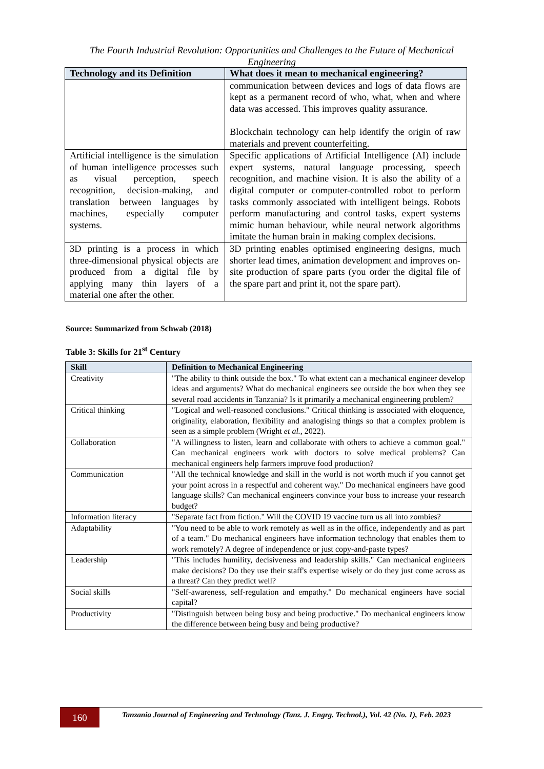The Fourth Industrial Revolution: Opportunities and Challenges to the Future of Mechanical Engineering
| Technology and its Definition | What does it mean to mechanical engineering? |
| --- | --- |
| | communication between devices and logs of data flows are kept as a permanent record of who, what, when and where data was accessed. This improves quality assurance. Blockchain technology can help identify the origin of raw materials and prevent counterfeiting. |
| Artificial intelligence is the simulation of human intelligence processes such as visual perception, speech recognition, decision-making, and translation between languages by machines, especially computer systems. | Specific applications of Artificial Intelligence (AI) include expert systems, natural language processing, speech recognition, and machine vision. It is also the ability of a digital computer or computer-controlled robot to perform tasks commonly associated with intelligent beings. Robots perform manufacturing and control tasks, expert systems mimic human behaviour, while neural network algorithms imitate the human brain in making complex decisions. |
| 3D printing is a process in which three-dimensional physical objects are produced from a digital file by applying many thin layers of a material one after the other. | 3D printing enables optimised engineering designs, much shorter lead times, animation development and improves on-site production of spare parts (you order the digital file of the spare part and print it, not the spare part). |
Source: Summarized from Schwab (2018)
Table 3: Skills for 21<sup>st</sup> Century
| Skill | Definition to Mechanical Engineering |
| --- | --- |
| Creativity | "The ability to think outside the box." To what extent can a mechanical engineer develop ideas and arguments? What do mechanical engineers see outside the box when they see several road accidents in Tanzania? Is it primarily a mechanical engineering problem? |
| Critical thinking | "Logical and well-reasoned conclusions." Critical thinking is associated with eloquence, originality, elaboration, flexibility and analogising things so that a complex problem is seen as a simple problem (Wright et al. , 2022). |
| Collaboration | "A willingness to listen, learn and collaborate with others to achieve a common goal." Can mechanical engineers work with doctors to solve medical problems? Can mechanical engineers help farmers improve food production? |
| Communication | "All the technical knowledge and skill in the world is not worth much if you cannot get your point across in a respectful and coherent way." Do mechanical engineers have good language skills? Can mechanical engineers convince your boss to increase your research budget? |
| Information literacy | "Separate fact from fiction." Will the COVID 19 vaccine turn us all into zombies? |
| Adaptability | "You need to be able to work remotely as well as in the office, independently and as part of a team." Do mechanical engineers have information technology that enables them to work remotely? A degree of independence or just copy-and-paste types? |
| Leadership | "This includes humility, decisiveness and leadership skills." Can mechanical engineers make decisions? Do they use their staff's expertise wisely or do they just come across as a threat? Can they predict well? |
| Social skills | "Self-awareness, self-regulation and empathy." Do mechanical engineers have social capital? |
| Productivity | "Distinguish between being busy and being productive." Do mechanical engineers know the difference between being busy and being productive? |
160
Tanzania Journal of Engineering and Technology (Tanz. J. Engrg. Technol.), Vol. 42 (No. 1), Feb. 2023